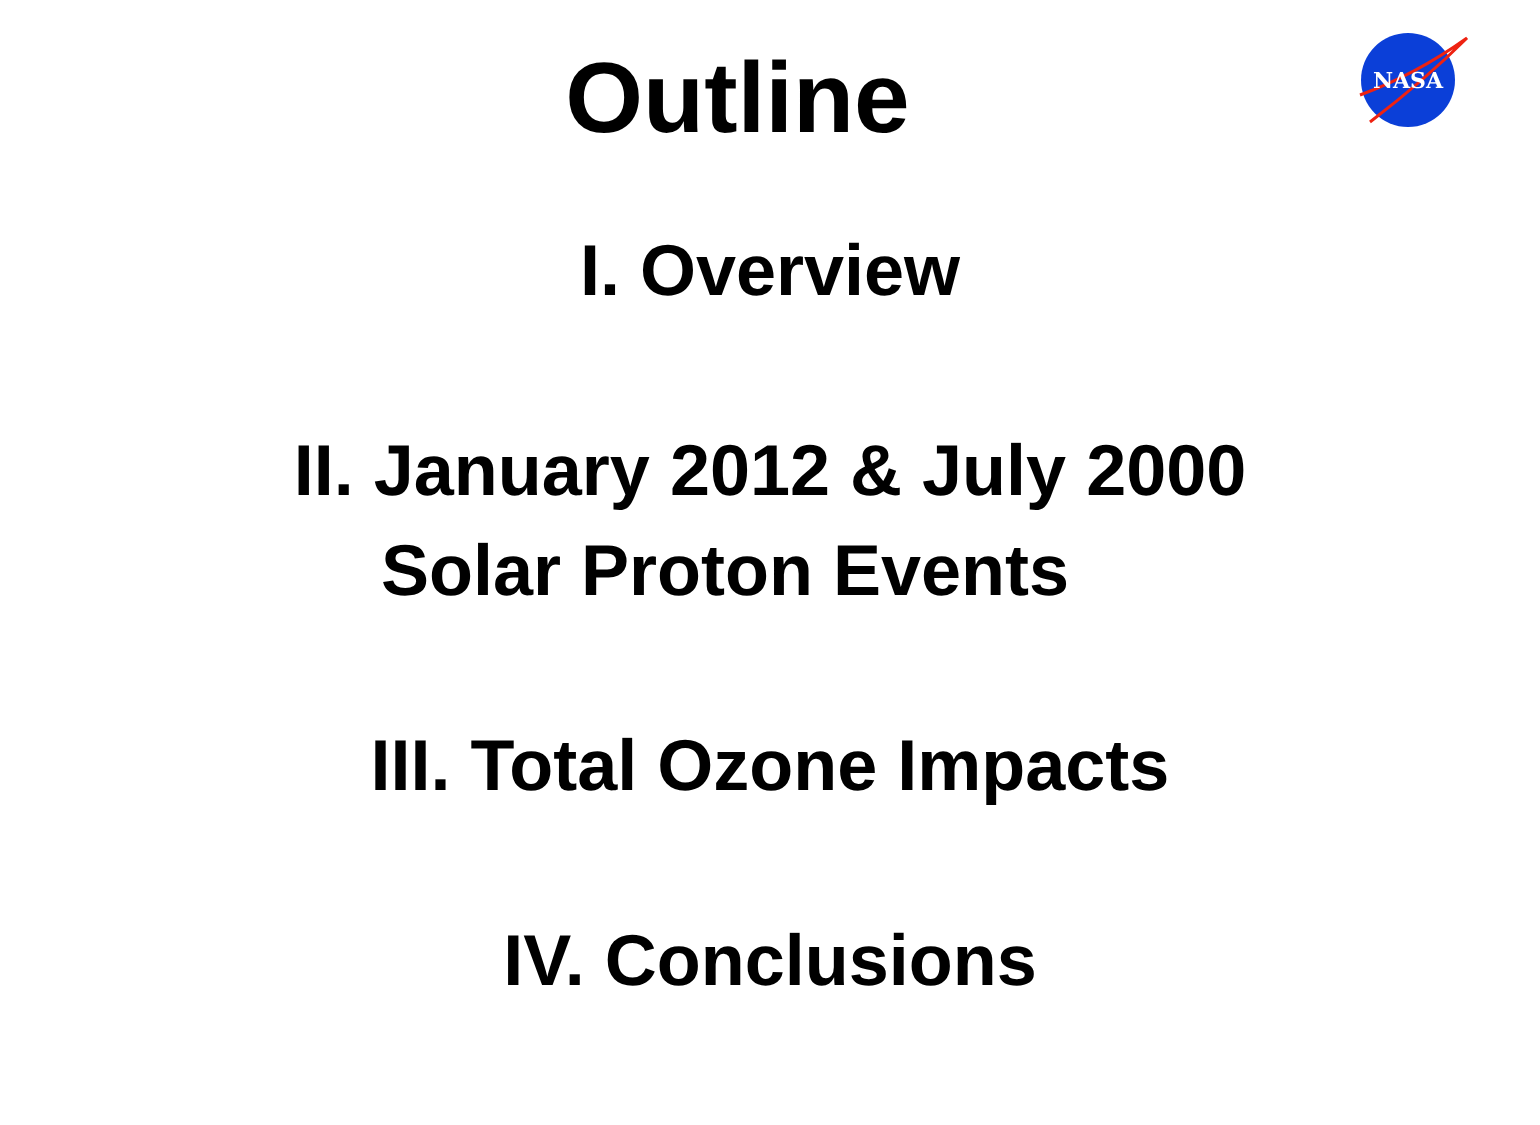Outline
NASA
I. Overview
II. January 2012 & July 2000
Solar Proton Events
III. Total Ozone Impacts
IV. Conclusions